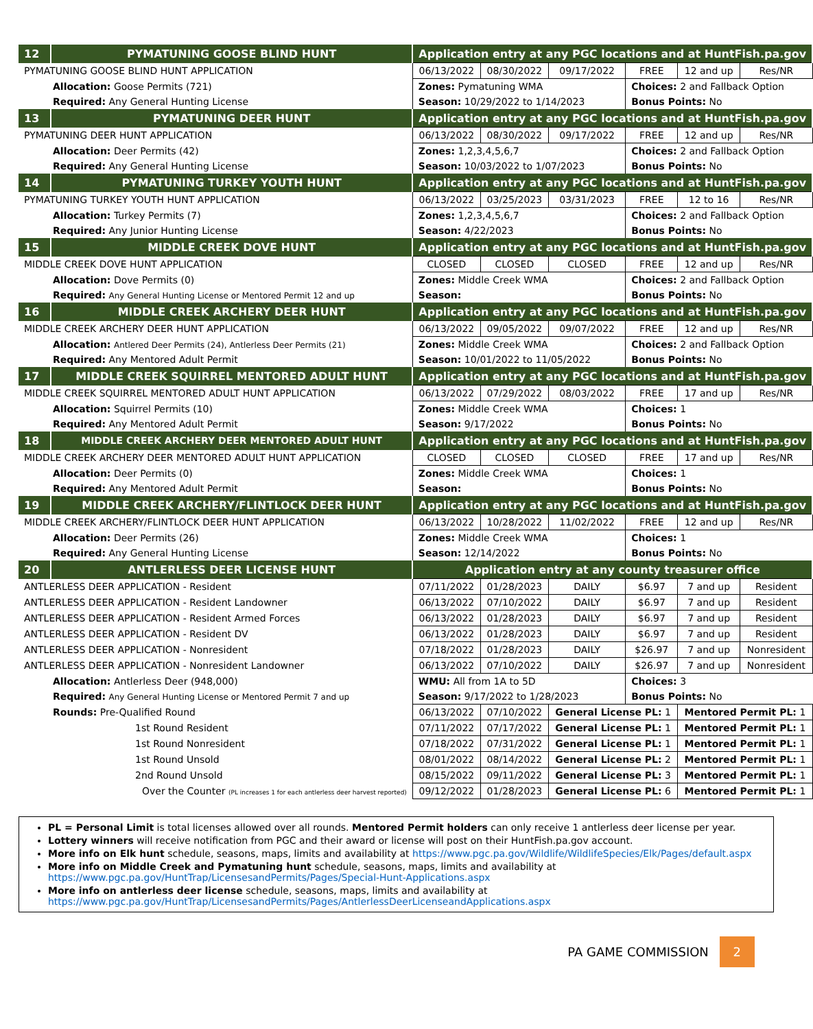| 12 | PYMATUNING GOOSE BLIND HUNT | Application entry at any PGC locations and at HuntFish.pa.gov | | | | | |
| --- | --- | --- | --- | --- | --- | --- | --- |
| PYMATUNING GOOSE BLIND HUNT APPLICATION | | 06/13/2022 | 08/30/2022 | 09/17/2022 | FREE | 12 and up | Res/NR |
| Allocation: Goose Permits (721) | | Zones: Pymatuning WMA | | | Choices: 2 and Fallback Option | | |
| Required: Any General Hunting License | | Season: 10/29/2022 to 1/14/2023 | | | Bonus Points: No | | |
| 13 | PYMATUNING DEER HUNT | Application entry at any PGC locations and at HuntFish.pa.gov | | | | | |
| PYMATUNING DEER HUNT APPLICATION | | 06/13/2022 | 08/30/2022 | 09/17/2022 | FREE | 12 and up | Res/NR |
| Allocation: Deer Permits (42) | | Zones: 1,2,3,4,5,6,7 | | | Choices: 2 and Fallback Option | | |
| Required: Any General Hunting License | | Season: 10/03/2022 to 1/07/2023 | | | Bonus Points: No | | |
| 14 | PYMATUNING TURKEY YOUTH HUNT | Application entry at any PGC locations and at HuntFish.pa.gov | | | | | |
| PYMATUNING TURKEY YOUTH HUNT APPLICATION | | 06/13/2022 | 03/25/2023 | 03/31/2023 | FREE | 12 to 16 | Res/NR |
| Allocation: Turkey Permits (7) | | Zones: 1,2,3,4,5,6,7 | | | Choices: 2 and Fallback Option | | |
| Required: Any Junior Hunting License | | Season: 4/22/2023 | | | Bonus Points: No | | |
| 15 | MIDDLE CREEK DOVE HUNT | Application entry at any PGC locations and at HuntFish.pa.gov | | | | | |
| MIDDLE CREEK DOVE HUNT APPLICATION | | CLOSED | CLOSED | CLOSED | FREE | 12 and up | Res/NR |
| Allocation: Dove Permits (0) | | Zones: Middle Creek WMA | | | Choices: 2 and Fallback Option | | |
| Required: Any General Hunting License or Mentored Permit 12 and up | | Season: | | | Bonus Points: No | | |
| 16 | MIDDLE CREEK ARCHERY DEER HUNT | Application entry at any PGC locations and at HuntFish.pa.gov | | | | | |
| MIDDLE CREEK ARCHERY DEER HUNT APPLICATION | | 06/13/2022 | 09/05/2022 | 09/07/2022 | FREE | 12 and up | Res/NR |
| Allocation: Antlered Deer Permits (24), Antlerless Deer Permits (21) | | Zones: Middle Creek WMA | | | Choices: 2 and Fallback Option | | |
| Required: Any Mentored Adult Permit | | Season: 10/01/2022 to 11/05/2022 | | | Bonus Points: No | | |
| 17 | MIDDLE CREEK SQUIRREL MENTORED ADULT HUNT | Application entry at any PGC locations and at HuntFish.pa.gov | | | | | |
| MIDDLE CREEK SQUIRREL MENTORED ADULT HUNT APPLICATION | | 06/13/2022 | 07/29/2022 | 08/03/2022 | FREE | 17 and up | Res/NR |
| Allocation: Squirrel Permits (10) | | Zones: Middle Creek WMA | | | Choices: 1 | | |
| Required: Any Mentored Adult Permit | | Season: 9/17/2022 | | | Bonus Points: No | | |
| 18 | MIDDLE CREEK ARCHERY DEER MENTORED ADULT HUNT | Application entry at any PGC locations and at HuntFish.pa.gov | | | | | |
| MIDDLE CREEK ARCHERY DEER MENTORED ADULT HUNT APPLICATION | | CLOSED | CLOSED | CLOSED | FREE | 17 and up | Res/NR |
| Allocation: Deer Permits (0) | | Zones: Middle Creek WMA | | | Choices: 1 | | |
| Required: Any Mentored Adult Permit | | Season: | | | Bonus Points: No | | |
| 19 | MIDDLE CREEK ARCHERY/FLINTLOCK DEER HUNT | Application entry at any PGC locations and at HuntFish.pa.gov | | | | | |
| MIDDLE CREEK ARCHERY/FLINTLOCK DEER HUNT APPLICATION | | 06/13/2022 | 10/28/2022 | 11/02/2022 | FREE | 12 and up | Res/NR |
| Allocation: Deer Permits (26) | | Zones: Middle Creek WMA | | | Choices: 1 | | |
| Required: Any General Hunting License | | Season: 12/14/2022 | | | Bonus Points: No | | |
| 20 | ANTLERLESS DEER LICENSE HUNT | Application entry at any county treasurer office | | | | | |
| ANTLERLESS DEER APPLICATION - Resident | | 07/11/2022 | 01/28/2023 | DAILY | $6.97 | 7 and up | Resident |
| ANTLERLESS DEER APPLICATION - Resident Landowner | | 06/13/2022 | 07/10/2022 | DAILY | $6.97 | 7 and up | Resident |
| ANTLERLESS DEER APPLICATION - Resident Armed Forces | | 06/13/2022 | 01/28/2023 | DAILY | $6.97 | 7 and up | Resident |
| ANTLERLESS DEER APPLICATION - Resident DV | | 06/13/2022 | 01/28/2023 | DAILY | $6.97 | 7 and up | Resident |
| ANTLERLESS DEER APPLICATION - Nonresident | | 07/18/2022 | 01/28/2023 | DAILY | $26.97 | 7 and up | Nonresident |
| ANTLERLESS DEER APPLICATION - Nonresident Landowner | | 06/13/2022 | 07/10/2022 | DAILY | $26.97 | 7 and up | Nonresident |
| Allocation: Antlerless Deer (948,000) | | WMU: All from 1A to 5D | | | Choices: 3 | | |
| Required: Any General Hunting License or Mentored Permit 7 and up | | Season: 9/17/2022 to 1/28/2023 | | | Bonus Points: No | | |
| Rounds: Pre-Qualified Round | | 06/13/2022 | 07/10/2022 | General License PL: 1 | | Mentored Permit PL: 1 | |
| 1st Round Resident | | 07/11/2022 | 07/17/2022 | General License PL: 1 | | Mentored Permit PL: 1 | |
| 1st Round Nonresident | | 07/18/2022 | 07/31/2022 | General License PL: 1 | | Mentored Permit PL: 1 | |
| 1st Round Unsold | | 08/01/2022 | 08/14/2022 | General License PL: 2 | | Mentored Permit PL: 1 | |
| 2nd Round Unsold | | 08/15/2022 | 09/11/2022 | General License PL: 3 | | Mentored Permit PL: 1 | |
| Over the Counter (PL increases 1 for each antlerless deer harvest reported) | | 09/12/2022 | 01/28/2023 | General License PL: 6 | | Mentored Permit PL: 1 | |
PL = Personal Limit is total licenses allowed over all rounds. Mentored Permit holders can only receive 1 antlerless deer license per year.
Lottery winners will receive notification from PGC and their award or license will post on their HuntFish.pa.gov account.
More info on Elk hunt schedule, seasons, maps, limits and availability at https://www.pgc.pa.gov/Wildlife/WildlifeSpecies/Elk/Pages/default.aspx
More info on Middle Creek and Pymatuning hunt schedule, seasons, maps, limits and availability at
https://www.pgc.pa.gov/HuntTrap/LicensesandPermits/Pages/Special-Hunt-Applications.aspx
More info on antlerless deer license schedule, seasons, maps, limits and availability at
https://www.pgc.pa.gov/HuntTrap/LicensesandPermits/Pages/AntlerlessDeerLicenseandApplications.aspx
PA GAME COMMISSION 2